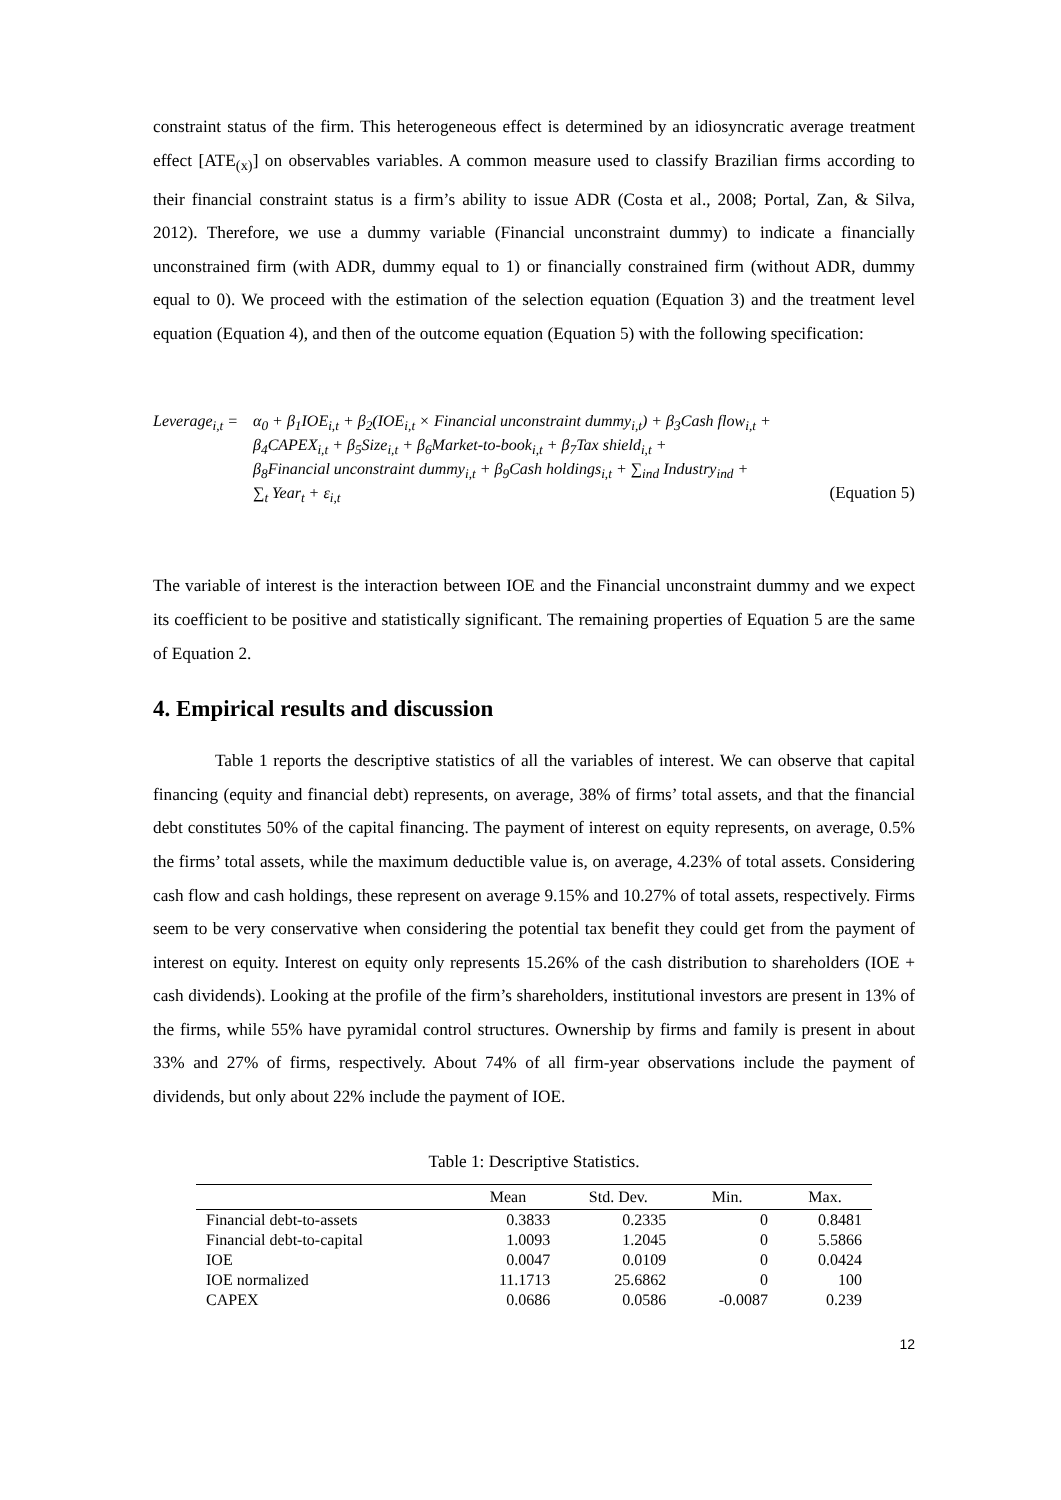constraint status of the firm. This heterogeneous effect is determined by an idiosyncratic average treatment effect [ATE<sub>(x)</sub>] on observables variables. A common measure used to classify Brazilian firms according to their financial constraint status is a firm’s ability to issue ADR (Costa et al., 2008; Portal, Zan, & Silva, 2012). Therefore, we use a dummy variable (Financial unconstraint dummy) to indicate a financially unconstrained firm (with ADR, dummy equal to 1) or financially constrained firm (without ADR, dummy equal to 0). We proceed with the estimation of the selection equation (Equation 3) and the treatment level equation (Equation 4), and then of the outcome equation (Equation 5) with the following specification:
Leverage<sub>i,t</sub> =
α<sub>0</sub> + β<sub>1</sub>IOE<sub>i,t</sub> + β<sub>2</sub>(IOE<sub>i,t</sub> × Financial unconstraint dummy<sub>i,t</sub>) + β<sub>3</sub>Cash flow<sub>i,t</sub> +
β<sub>4</sub>CAPEX<sub>i,t</sub> + β<sub>5</sub>Size<sub>i,t</sub> + β<sub>6</sub>Market-to-book<sub>i,t</sub> + β<sub>7</sub>Tax shield<sub>i,t</sub> +
β<sub>8</sub>Financial unconstraint dummy<sub>i,t</sub> + β<sub>9</sub>Cash holdings<sub>i,t</sub> + ∑<sub>ind</sub> Industry<sub>ind</sub> +
∑<sub>t</sub> Year<sub>t</sub> + ε<sub>i,t</sub> (Equation 5)
The variable of interest is the interaction between IOE and the Financial unconstraint dummy and we expect its coefficient to be positive and statistically significant. The remaining properties of Equation 5 are the same of Equation 2.
4. Empirical results and discussion
Table 1 reports the descriptive statistics of all the variables of interest. We can observe that capital financing (equity and financial debt) represents, on average, 38% of firms’ total assets, and that the financial debt constitutes 50% of the capital financing. The payment of interest on equity represents, on average, 0.5% the firms’ total assets, while the maximum deductible value is, on average, 4.23% of total assets. Considering cash flow and cash holdings, these represent on average 9.15% and 10.27% of total assets, respectively. Firms seem to be very conservative when considering the potential tax benefit they could get from the payment of interest on equity. Interest on equity only represents 15.26% of the cash distribution to shareholders (IOE + cash dividends). Looking at the profile of the firm’s shareholders, institutional investors are present in 13% of the firms, while 55% have pyramidal control structures. Ownership by firms and family is present in about 33% and 27% of firms, respectively. About 74% of all firm-year observations include the payment of dividends, but only about 22% include the payment of IOE.
Table 1: Descriptive Statistics.
| | Mean | Std. Dev. | Min. | Max. |
| --- | --- | --- | --- | --- |
| Financial debt-to-assets | 0.3833 | 0.2335 | 0 | 0.8481 |
| Financial debt-to-capital | 1.0093 | 1.2045 | 0 | 5.5866 |
| IOE | 0.0047 | 0.0109 | 0 | 0.0424 |
| IOE normalized | 11.1713 | 25.6862 | 0 | 100 |
| CAPEX | 0.0686 | 0.0586 | -0.0087 | 0.239 |
12